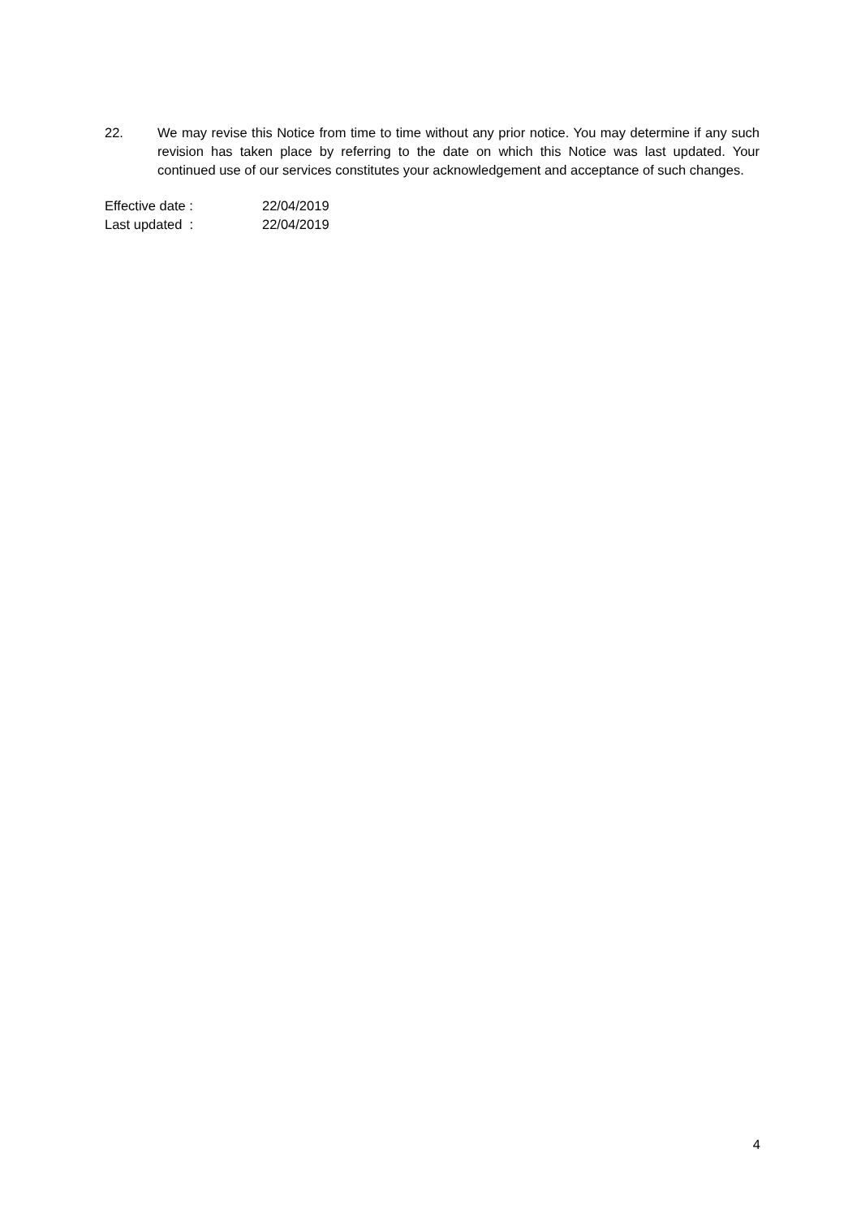22. We may revise this Notice from time to time without any prior notice. You may determine if any such revision has taken place by referring to the date on which this Notice was last updated. Your continued use of our services constitutes your acknowledgement and acceptance of such changes.
| Effective date : | 22/04/2019 |
| Last updated : | 22/04/2019 |
4